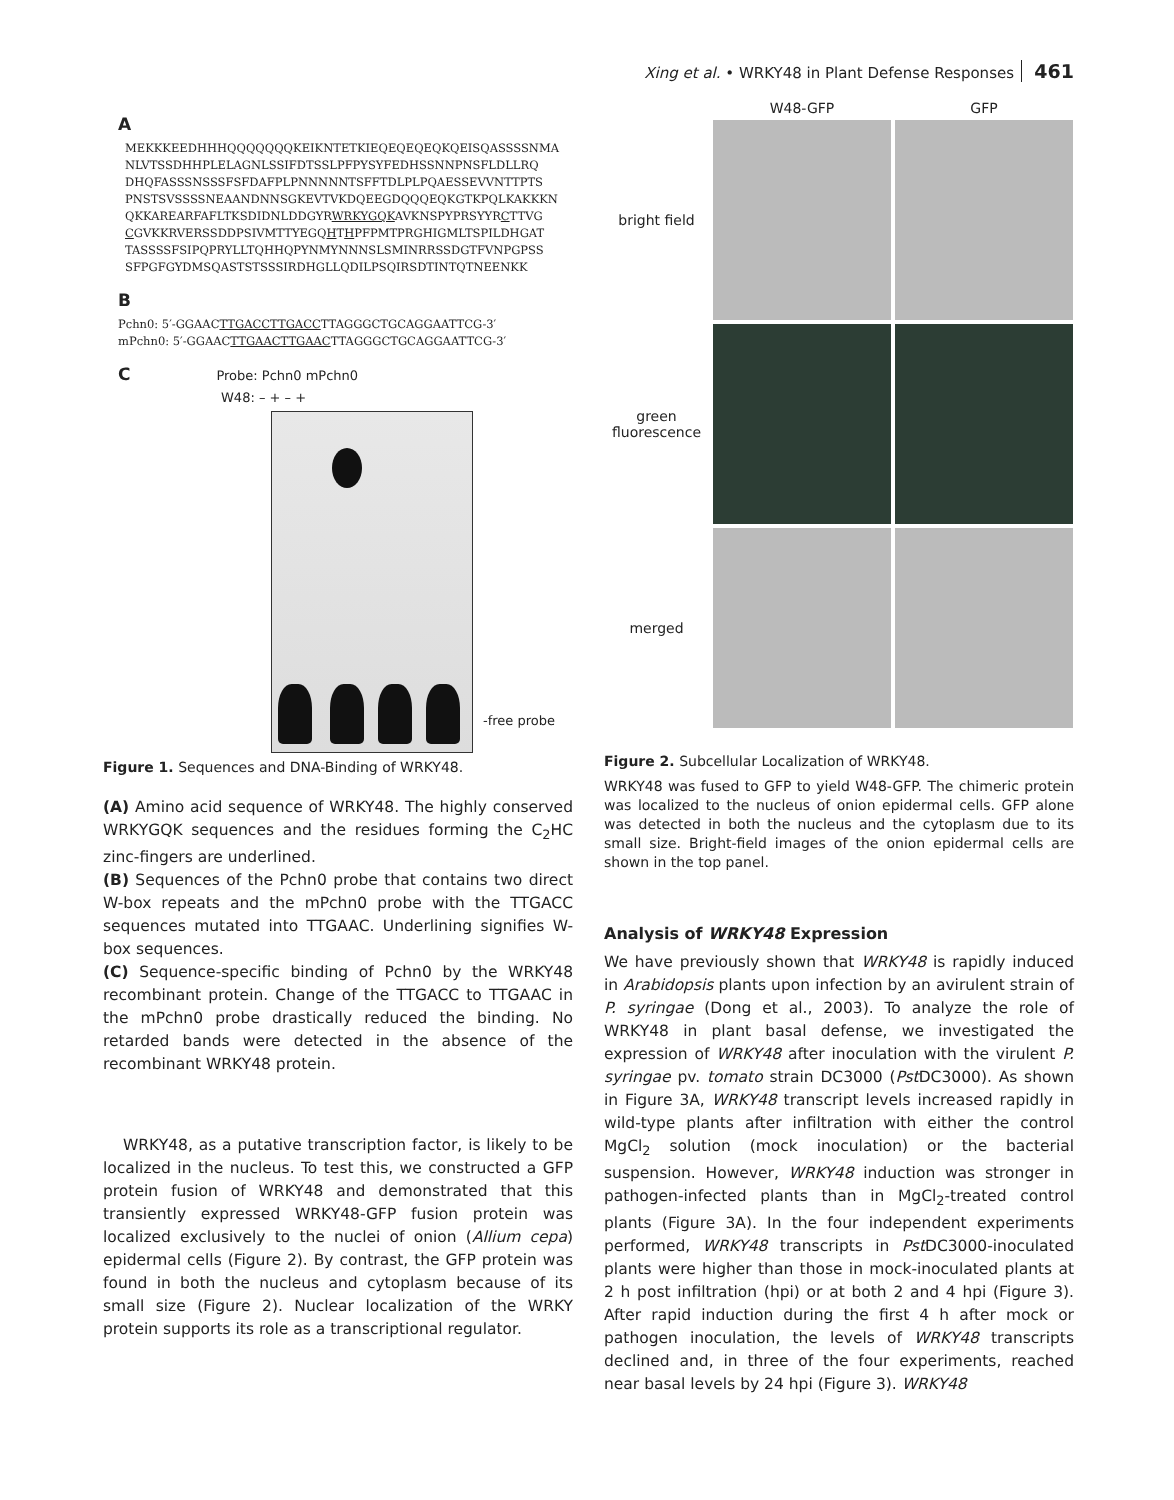Xing et al. • WRKY48 in Plant Defense Responses 461
A
MEKKKEEDHHHQQQQQQQKEIKNTETKIEQEQEQEQKQEISQASSSSNMA
NLVTSSDHHPLELAGNLSSIFDTSSLPFPYSYFEDHSSNNPNSFLDLLRQ
DHQFASSSNSSSFSFDAFPLPNNNNNTSFFTDLPLPQAESSEVVNTTPTS
PNSTSVSSSSNEAANDNNSGKEVTVKDQEEGDQQQEQKGTKPQLKAKKKN
QKKAREARFAFLTKSDIDNLDDGYRWRKYGQKAVKNSPYPRSYYRCTTVG
CGVKKRVERSSDDPSIVMTTYEGQHTHPFPMTPRGHIGMLTSPILDHGAT
TASSSSFSIPQPRYLLTQHHQPYNMYNNNSLSMINRRSSDGTFVNPGPSS
SFPGFGYDMSQASTSTSSSIRDHGLLQDILPSQIRSDTINTQTNEENKK
B
Pchn0: 5′-GGAACTTGACCTTGACCTTAGGGCTGCAGGAATTCG-3′
mPchn0: 5′-GGAACTTGAACTTGAACTTAGGGCTGCAGGAATTCG-3′
C Probe: Pchn0 mPchn0
W48: – + – +
-free probe
Figure 1. Sequences and DNA-Binding of WRKY48.
(A) Amino acid sequence of WRKY48. The highly conserved WRKYGQK sequences and the residues forming the C<sub>2</sub>HC zinc-fingers are underlined.
(B) Sequences of the Pchn0 probe that contains two direct W-box repeats and the mPchn0 probe with the TTGACC sequences mutated into TTGAAC. Underlining signifies W-box sequences.
(C) Sequence-specific binding of Pchn0 by the WRKY48 recombinant protein. Change of the TTGACC to TTGAAC in the mPchn0 probe drastically reduced the binding. No retarded bands were detected in the absence of the recombinant WRKY48 protein.
WRKY48, as a putative transcription factor, is likely to be localized in the nucleus. To test this, we constructed a GFP protein fusion of WRKY48 and demonstrated that this transiently expressed WRKY48-GFP fusion protein was localized exclusively to the nuclei of onion (Allium cepa) epidermal cells (Figure 2). By contrast, the GFP protein was found in both the nucleus and cytoplasm because of its small size (Figure 2). Nuclear localization of the WRKY protein supports its role as a transcriptional regulator.
W48-GFP
GFP
bright field
green fluorescence
merged
Figure 2. Subcellular Localization of WRKY48.
WRKY48 was fused to GFP to yield W48-GFP. The chimeric protein was localized to the nucleus of onion epidermal cells. GFP alone was detected in both the nucleus and the cytoplasm due to its small size. Bright-field images of the onion epidermal cells are shown in the top panel.
Analysis of WRKY48 Expression
We have previously shown that WRKY48 is rapidly induced in Arabidopsis plants upon infection by an avirulent strain of P. syringae (Dong et al., 2003). To analyze the role of WRKY48 in plant basal defense, we investigated the expression of WRKY48 after inoculation with the virulent P. syringae pv. tomato strain DC3000 (Pst DC3000). As shown in Figure 3A, WRKY48 transcript levels increased rapidly in wild-type plants after infiltration with either the control MgCl<sub>2</sub> solution (mock inoculation) or the bacterial suspension. However, WRKY48 induction was stronger in pathogen-infected plants than in MgCl<sub>2</sub>-treated control plants (Figure 3A). In the four independent experiments performed, WRKY48 transcripts in Pst DC3000-inoculated plants were higher than those in mock-inoculated plants at 2 h post infiltration (hpi) or at both 2 and 4 hpi (Figure 3). After rapid induction during the first 4 h after mock or pathogen inoculation, the levels of WRKY48 transcripts declined and, in three of the four experiments, reached near basal levels by 24 hpi (Figure 3). WRKY48